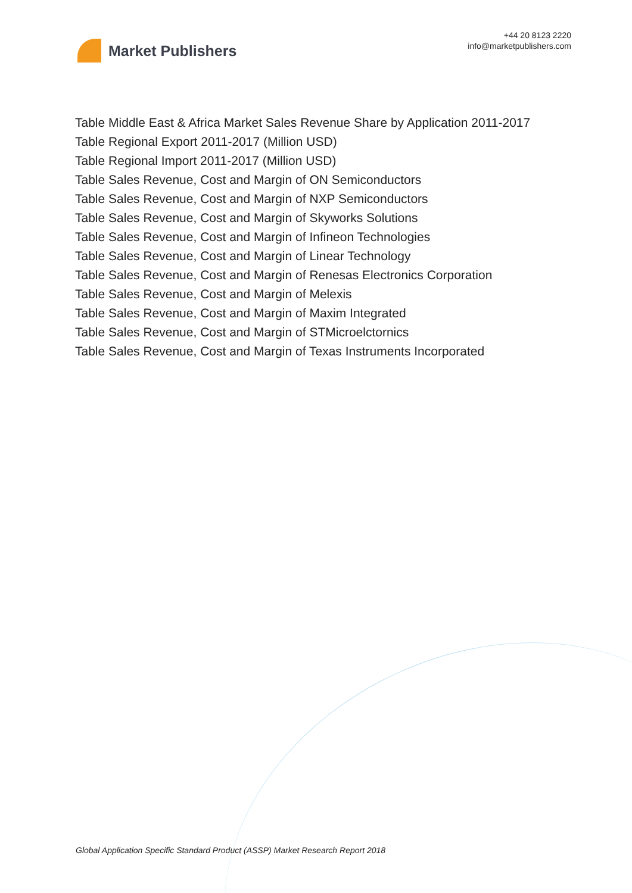Market Publishers
+44 20 8123 2220
info@marketpublishers.com
Table Middle East & Africa Market Sales Revenue Share by Application 2011-2017
Table Regional Export 2011-2017 (Million USD)
Table Regional Import 2011-2017 (Million USD)
Table Sales Revenue, Cost and Margin of ON Semiconductors
Table Sales Revenue, Cost and Margin of NXP Semiconductors
Table Sales Revenue, Cost and Margin of Skyworks Solutions
Table Sales Revenue, Cost and Margin of Infineon Technologies
Table Sales Revenue, Cost and Margin of Linear Technology
Table Sales Revenue, Cost and Margin of Renesas Electronics Corporation
Table Sales Revenue, Cost and Margin of Melexis
Table Sales Revenue, Cost and Margin of Maxim Integrated
Table Sales Revenue, Cost and Margin of STMicroelctornics
Table Sales Revenue, Cost and Margin of Texas Instruments Incorporated
Global Application Specific Standard Product (ASSP) Market Research Report 2018